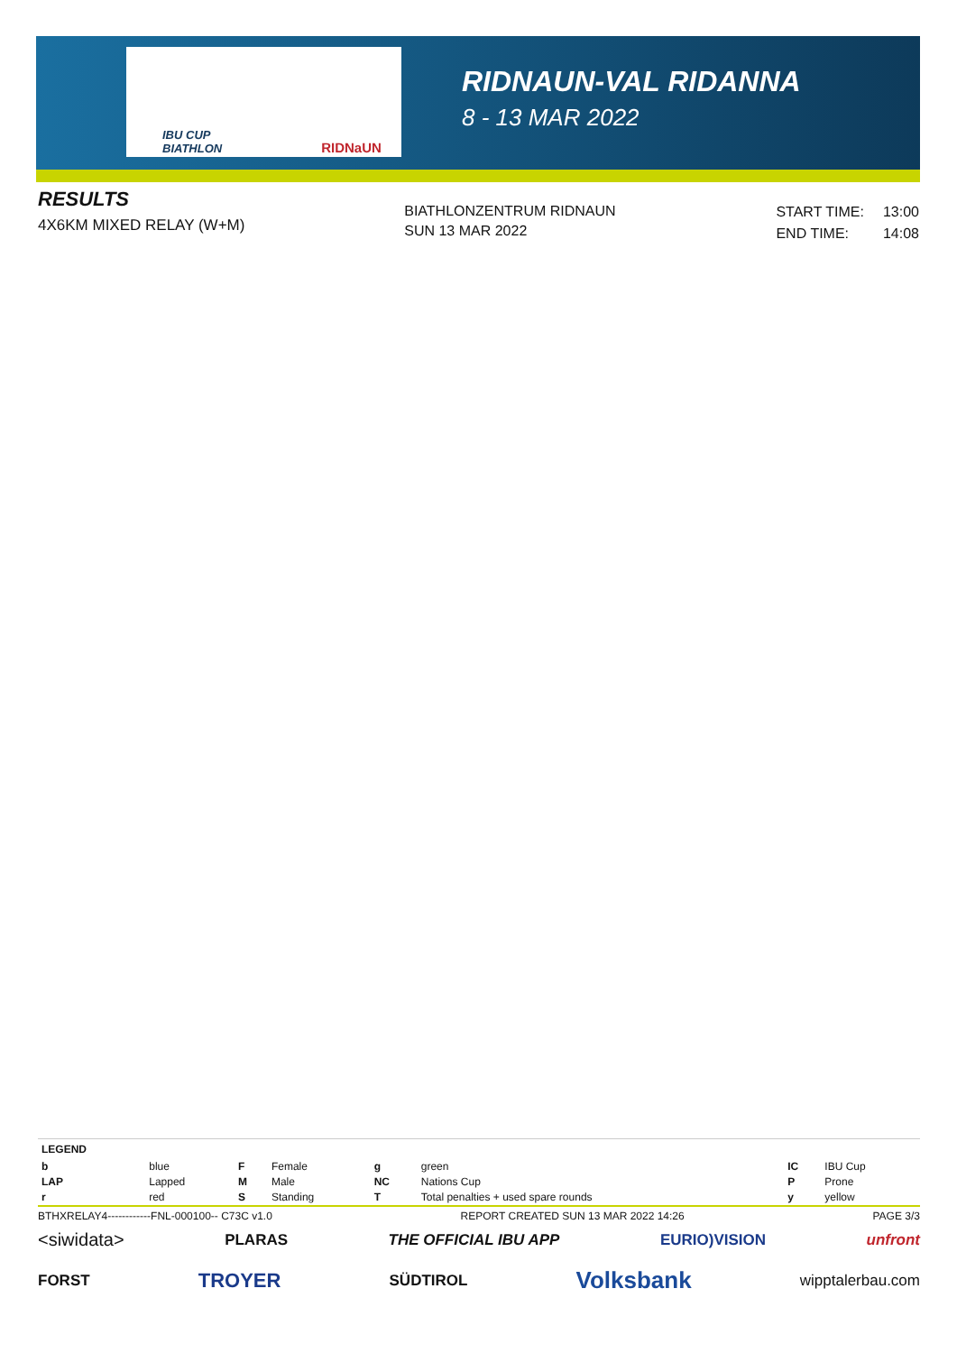IBU CUP
BIATHLON RIDNaUN
RIDNAUN-VAL RIDANNA
8 - 13 MAR 2022
RESULTS
4X6KM MIXED RELAY (W+M)
BIATHLONZENTRUM RIDNAUN
SUN 13 MAR 2022
| START TIME: | 13:00 |
| END TIME: | 14:08 |
| LEGEND | | | | | | | |
| b | blue | F | Female | g | green | IC | IBU Cup |
| LAP | Lapped | M | Male | NC | Nations Cup | P | Prone |
| r | red | S | Standing | T | Total penalties + used spare rounds | y | yellow |
BTHXRELAY4------------FNL-000100-- C73C v1.0 REPORT CREATED SUN 13 MAR 2022 14:26 PAGE 3/3
<siwidata> PLARAS THE OFFICIAL IBU APP EURIO)VISION unfront
FORST TROYER SÜDTIROL Volksbank wipptalerbau.com